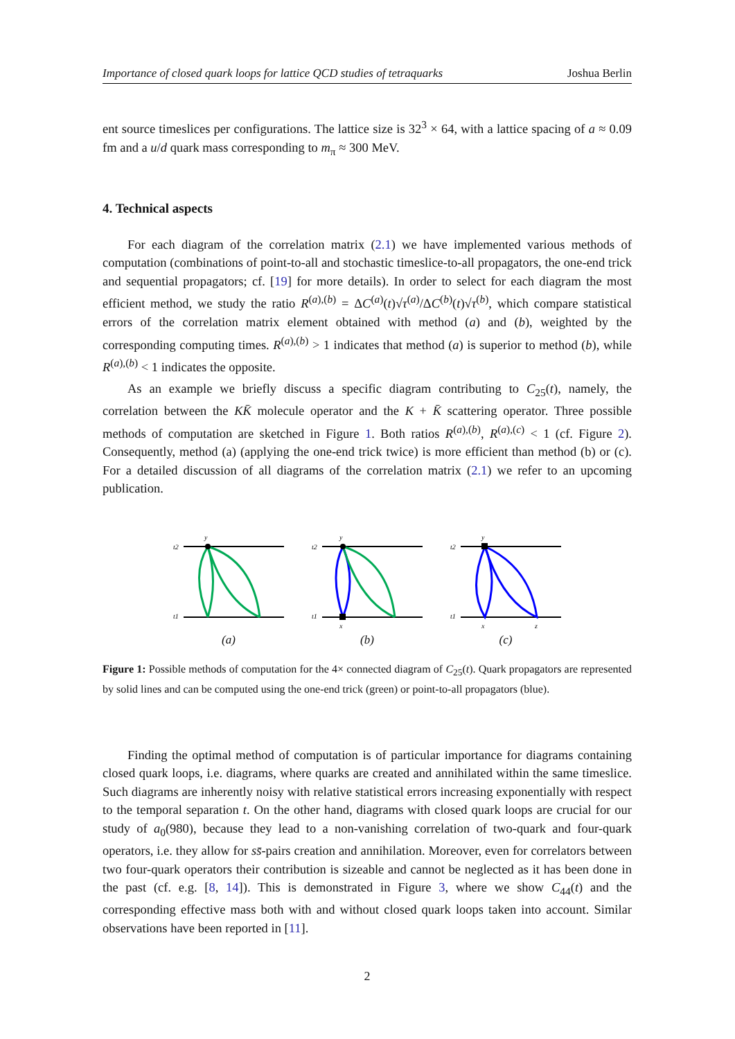Importance of closed quark loops for lattice QCD studies of tetraquarks Joshua Berlin
ent source timeslices per configurations. The lattice size is 32<sup>3</sup> × 64, with a lattice spacing of a ≈ 0.09 fm and a u/d quark mass corresponding to m<sub>π</sub> ≈ 300 MeV.
4. Technical aspects
For each diagram of the correlation matrix (2.1) we have implemented various methods of computation (combinations of point-to-all and stochastic timeslice-to-all propagators, the one-end trick and sequential propagators; cf. [19] for more details). In order to select for each diagram the most efficient method, we study the ratio R<sup>(a),(b)</sup> = ΔC<sup>(a)</sup>(t)√τ<sup>(a)</sup>/ΔC<sup>(b)</sup>(t)√τ<sup>(b)</sup>, which compare statistical errors of the correlation matrix element obtained with method (a) and (b), weighted by the corresponding computing times. R<sup>(a),(b)</sup> > 1 indicates that method (a) is superior to method (b), while R<sup>(a),(b)</sup> < 1 indicates the opposite.
As an example we briefly discuss a specific diagram contributing to C<sub>25</sub>(t), namely, the correlation between the KK̄ molecule operator and the K + K̄ scattering operator. Three possible methods of computation are sketched in Figure 1. Both ratios R<sup>(a),(b)</sup>, R<sup>(a),(c)</sup> < 1 (cf. Figure 2). Consequently, method (a) (applying the one-end trick twice) is more efficient than method (b) or (c). For a detailed discussion of all diagrams of the correlation matrix (2.1) we refer to an upcoming publication.
t2
t1
y
(a)
t2
t1
y
x
(b)
t2
t1
y
x
z
(c)
Figure 1: Possible methods of computation for the 4× connected diagram of C<sub>25</sub>(t). Quark propagators are represented by solid lines and can be computed using the one-end trick (green) or point-to-all propagators (blue).
Finding the optimal method of computation is of particular importance for diagrams containing closed quark loops, i.e. diagrams, where quarks are created and annihilated within the same timeslice. Such diagrams are inherently noisy with relative statistical errors increasing exponentially with respect to the temporal separation t. On the other hand, diagrams with closed quark loops are crucial for our study of a<sub>0</sub>(980), because they lead to a non-vanishing correlation of two-quark and four-quark operators, i.e. they allow for ss̄-pairs creation and annihilation. Moreover, even for correlators between two four-quark operators their contribution is sizeable and cannot be neglected as it has been done in the past (cf. e.g. [8, 14]). This is demonstrated in Figure 3, where we show C<sub>44</sub>(t) and the corresponding effective mass both with and without closed quark loops taken into account. Similar observations have been reported in [11].
2